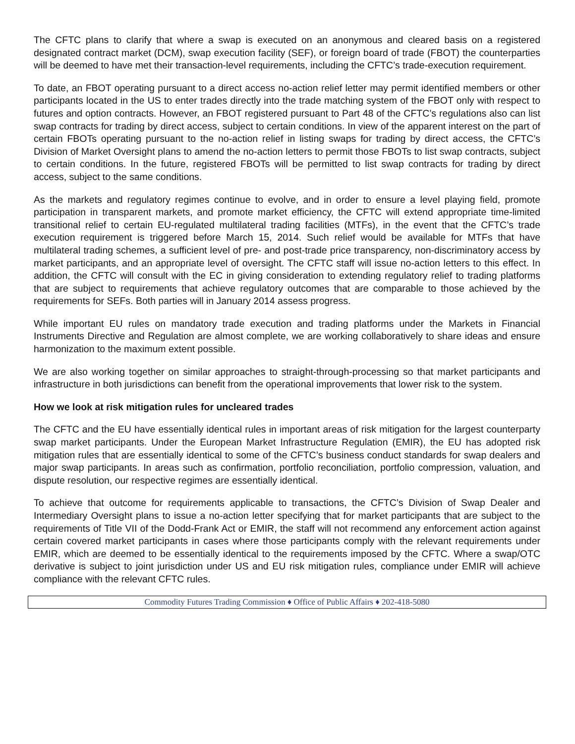The CFTC plans to clarify that where a swap is executed on an anonymous and cleared basis on a registered designated contract market (DCM), swap execution facility (SEF), or foreign board of trade (FBOT) the counterparties will be deemed to have met their transaction-level requirements, including the CFTC’s trade-execution requirement.
To date, an FBOT operating pursuant to a direct access no-action relief letter may permit identified members or other participants located in the US to enter trades directly into the trade matching system of the FBOT only with respect to futures and option contracts. However, an FBOT registered pursuant to Part 48 of the CFTC’s regulations also can list swap contracts for trading by direct access, subject to certain conditions. In view of the apparent interest on the part of certain FBOTs operating pursuant to the no-action relief in listing swaps for trading by direct access, the CFTC’s Division of Market Oversight plans to amend the no-action letters to permit those FBOTs to list swap contracts, subject to certain conditions. In the future, registered FBOTs will be permitted to list swap contracts for trading by direct access, subject to the same conditions.
As the markets and regulatory regimes continue to evolve, and in order to ensure a level playing field, promote participation in transparent markets, and promote market efficiency, the CFTC will extend appropriate time-limited transitional relief to certain EU-regulated multilateral trading facilities (MTFs), in the event that the CFTC’s trade execution requirement is triggered before March 15, 2014. Such relief would be available for MTFs that have multilateral trading schemes, a sufficient level of pre- and post-trade price transparency, non-discriminatory access by market participants, and an appropriate level of oversight. The CFTC staff will issue no-action letters to this effect. In addition, the CFTC will consult with the EC in giving consideration to extending regulatory relief to trading platforms that are subject to requirements that achieve regulatory outcomes that are comparable to those achieved by the requirements for SEFs. Both parties will in January 2014 assess progress.
While important EU rules on mandatory trade execution and trading platforms under the Markets in Financial Instruments Directive and Regulation are almost complete, we are working collaboratively to share ideas and ensure harmonization to the maximum extent possible.
We are also working together on similar approaches to straight-through-processing so that market participants and infrastructure in both jurisdictions can benefit from the operational improvements that lower risk to the system.
How we look at risk mitigation rules for uncleared trades
The CFTC and the EU have essentially identical rules in important areas of risk mitigation for the largest counterparty swap market participants. Under the European Market Infrastructure Regulation (EMIR), the EU has adopted risk mitigation rules that are essentially identical to some of the CFTC’s business conduct standards for swap dealers and major swap participants. In areas such as confirmation, portfolio reconciliation, portfolio compression, valuation, and dispute resolution, our respective regimes are essentially identical.
To achieve that outcome for requirements applicable to transactions, the CFTC’s Division of Swap Dealer and Intermediary Oversight plans to issue a no-action letter specifying that for market participants that are subject to the requirements of Title VII of the Dodd-Frank Act or EMIR, the staff will not recommend any enforcement action against certain covered market participants in cases where those participants comply with the relevant requirements under EMIR, which are deemed to be essentially identical to the requirements imposed by the CFTC. Where a swap/OTC derivative is subject to joint jurisdiction under US and EU risk mitigation rules, compliance under EMIR will achieve compliance with the relevant CFTC rules.
Commodity Futures Trading Commission ♦ Office of Public Affairs ♦ 202-418-5080